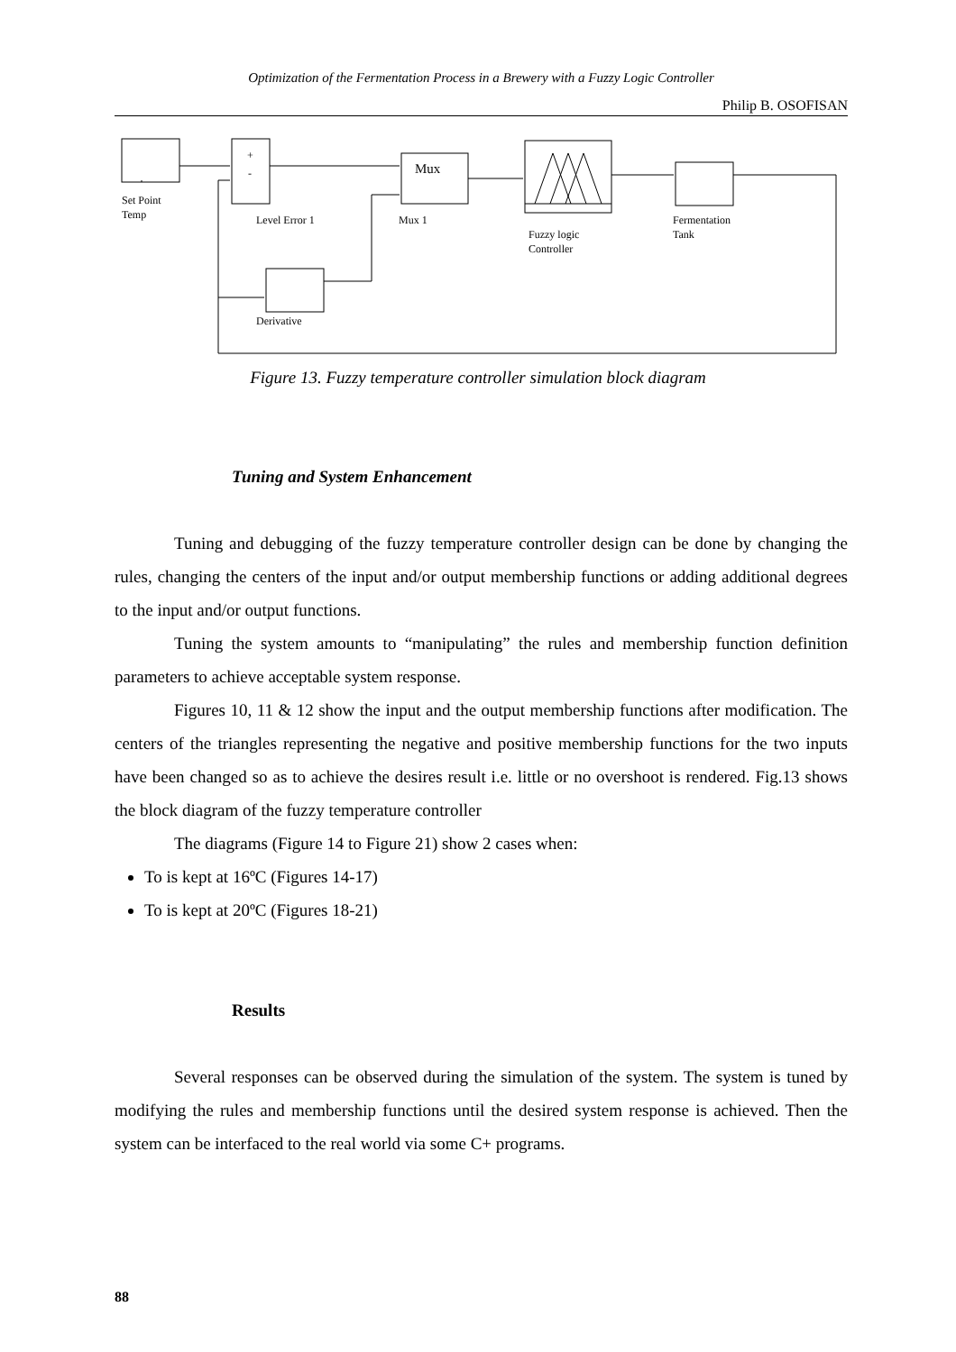Optimization of the Fermentation Process in a Brewery with a Fuzzy Logic Controller
Philip B. OSOFISAN
+
-
Mux
Set Point
Temp
Level Error 1
Mux 1
Fuzzy logic
Controller
Fermentation
Tank
Derivative
Figure 13. Fuzzy temperature controller simulation block diagram
Tuning and System Enhancement
Tuning and debugging of the fuzzy temperature controller design can be done by changing the rules, changing the centers of the input and/or output membership functions or adding additional degrees to the input and/or output functions.
Tuning the system amounts to “manipulating” the rules and membership function definition parameters to achieve acceptable system response.
Figures 10, 11 & 12 show the input and the output membership functions after modification. The centers of the triangles representing the negative and positive membership functions for the two inputs have been changed so as to achieve the desires result i.e. little or no overshoot is rendered. Fig.13 shows the block diagram of the fuzzy temperature controller
The diagrams (Figure 14 to Figure 21) show 2 cases when:
To is kept at 16ºC (Figures 14-17)
To is kept at 20ºC (Figures 18-21)
Results
Several responses can be observed during the simulation of the system. The system is tuned by modifying the rules and membership functions until the desired system response is achieved. Then the system can be interfaced to the real world via some C+ programs.
88